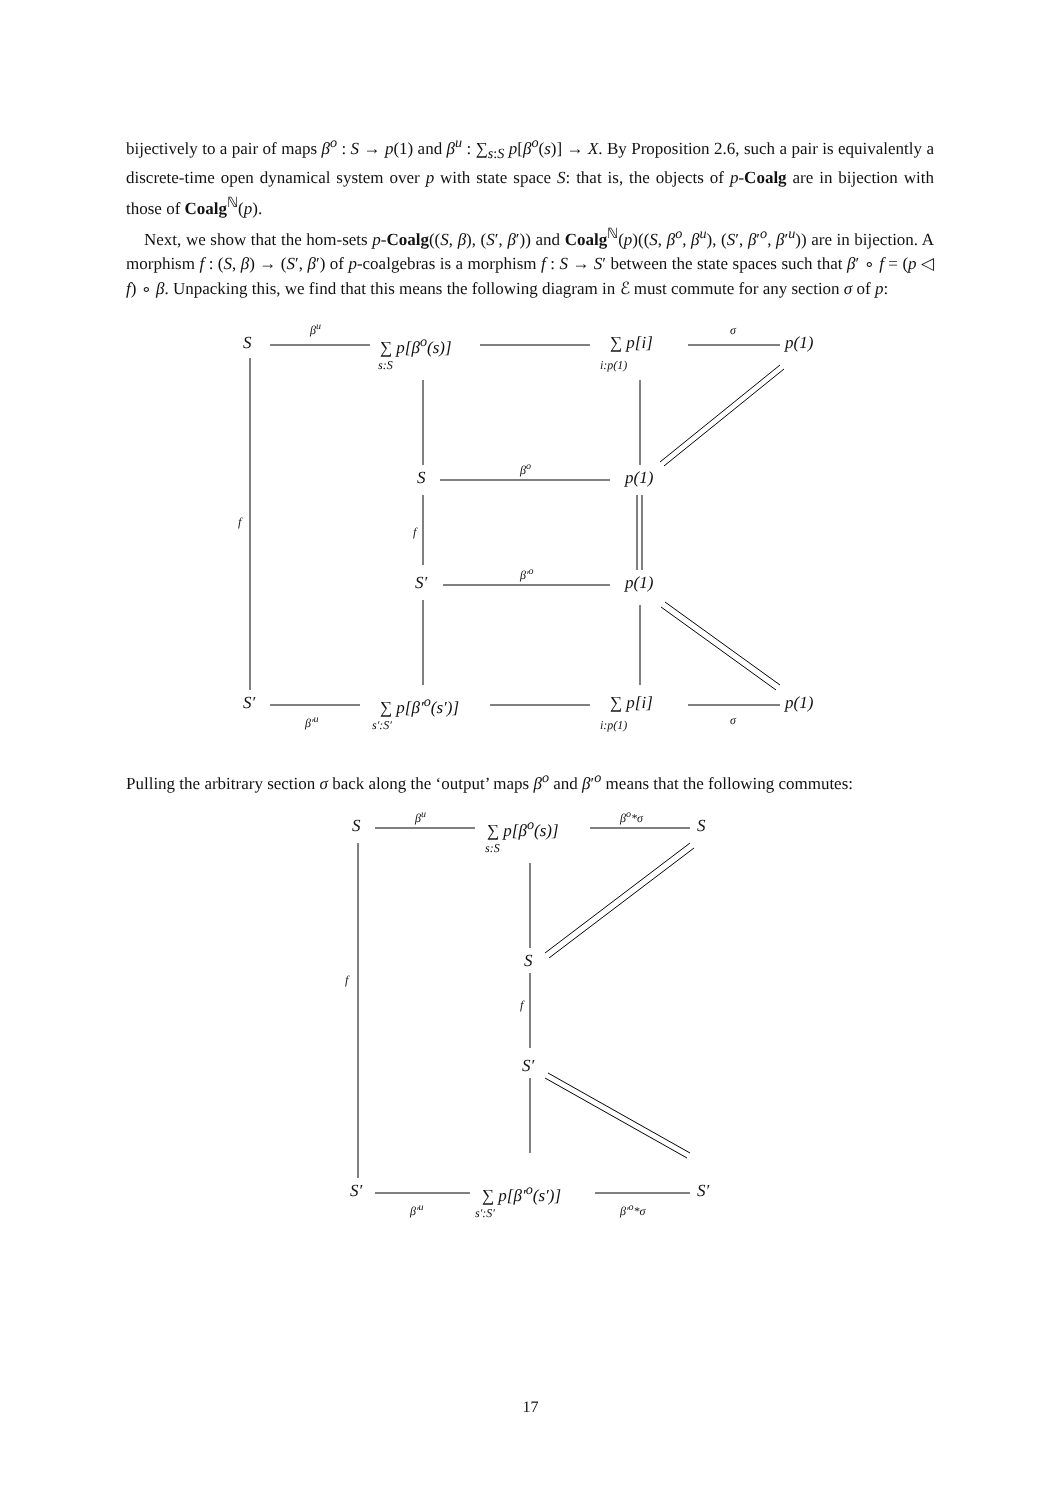bijectively to a pair of maps β<sup>o</sup> : S → p(1) and β<sup>u</sup> : ∑<sub>s:S</sub> p[β<sup>o</sup>(s)] → X. By Proposition 2.6, such a pair is equivalently a discrete-time open dynamical system over p with state space S: that is, the objects of p-Coalg are in bijection with those of Coalg<sup>ℕ</sup>(p).
Next, we show that the hom-sets p-Coalg((S, β), (S′, β′)) and Coalg<sup>ℕ</sup>(p)((S, β<sup>o</sup>, β<sup>u</sup>), (S′, β′<sup>o</sup>, β′<sup>u</sup>)) are in bijection. A morphism f : (S, β) → (S′, β′) of p-coalgebras is a morphism f : S → S′ between the state spaces such that β′ ∘ f = (p ◁ f) ∘ β. Unpacking this, we find that this means the following diagram in ℰ must commute for any section σ of p:
S
β<sup>u</sup>
∑ p[β<sup>o</sup>(s)]
s:S
∑ p[i]
i:p(1)
σ
p(1)
S
β<sup>o</sup>
p(1)
f
f
S′
β′<sup>o</sup>
p(1)
S′
β′<sup>u</sup>
∑ p[β′<sup>o</sup>(s′)]
s′:S′
∑ p[i]
i:p(1) σ
p(1)
Pulling the arbitrary section σ back along the ‘output’ maps β<sup>o</sup> and β′<sup>o</sup> means that the following commutes:
S
β<sup>u</sup>
∑ p[β<sup>o</sup>(s)]
s:S
β<sup>o</sup>*σ
S
S
f
f
S′
S′
β′<sup>u</sup>
∑ p[β′<sup>o</sup>(s′)]
s′:S′ β′<sup>o</sup>*σ
S′
17